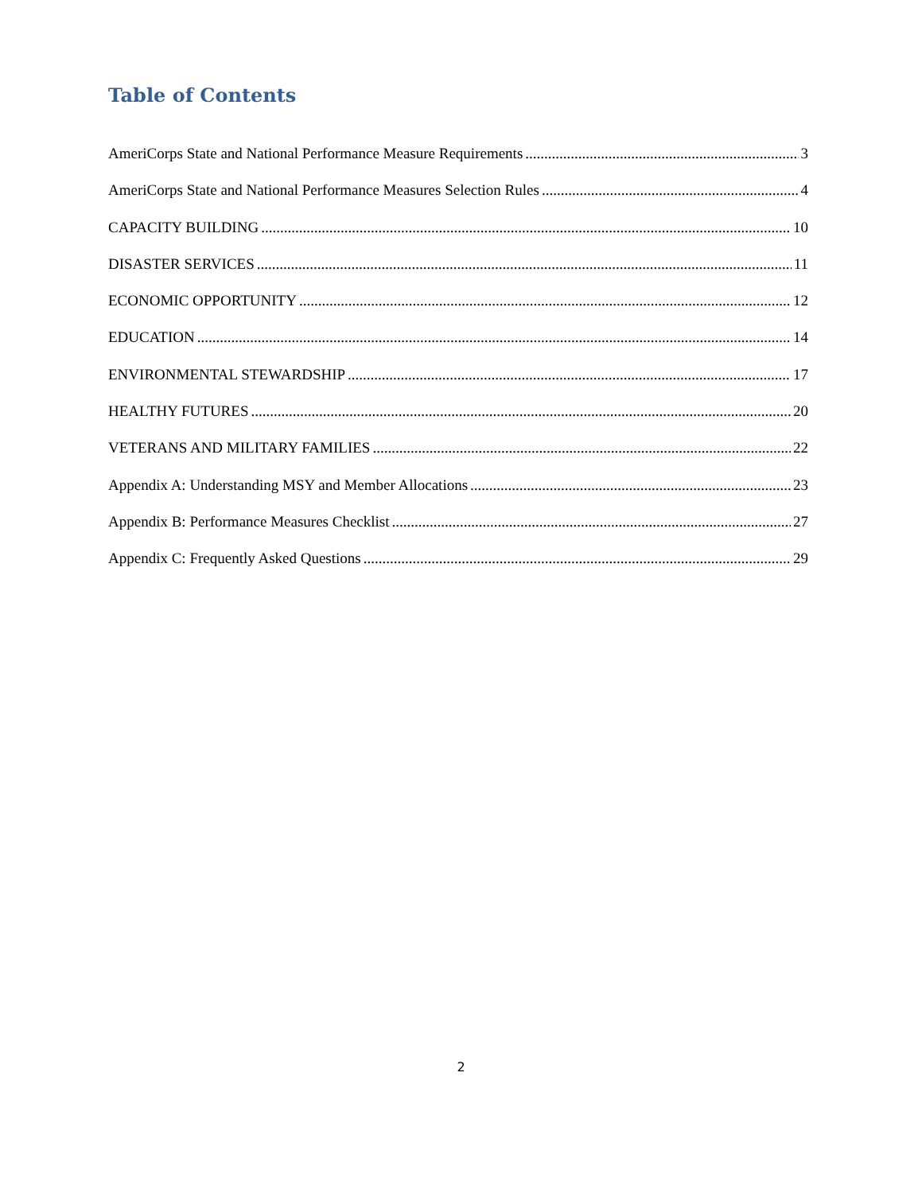Table of Contents
AmeriCorps State and National Performance Measure Requirements 3
AmeriCorps State and National Performance Measures Selection Rules 4
CAPACITY BUILDING 10
DISASTER SERVICES 11
ECONOMIC OPPORTUNITY 12
EDUCATION 14
ENVIRONMENTAL STEWARDSHIP 17
HEALTHY FUTURES 20
VETERANS AND MILITARY FAMILIES 22
Appendix A: Understanding MSY and Member Allocations 23
Appendix B: Performance Measures Checklist 27
Appendix C: Frequently Asked Questions 29
2